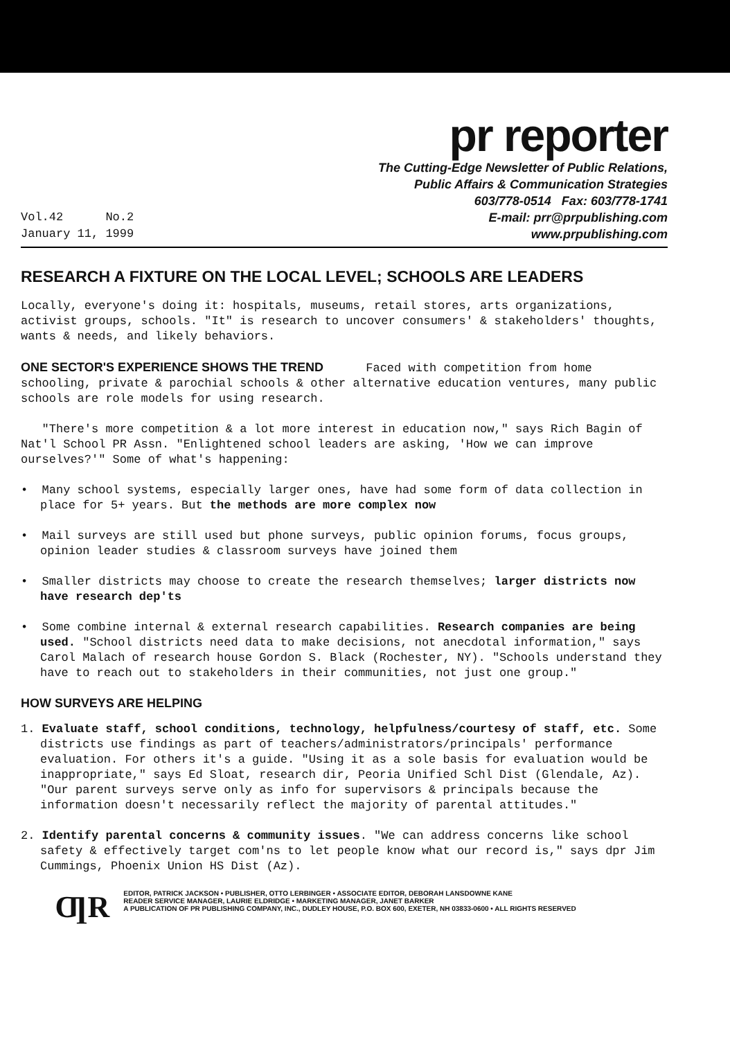pr reporter
Vol.42 No.2
January 11, 1999
The Cutting-Edge Newsletter of Public Relations,
Public Affairs & Communication Strategies
603/778-0514 Fax: 603/778-1741
E-mail: prr@prpublishing.com
www.prpublishing.com
RESEARCH A FIXTURE ON THE LOCAL LEVEL; SCHOOLS ARE LEADERS
Locally, everyone's doing it: hospitals, museums, retail stores, arts organizations, activist groups, schools. "It" is research to uncover consumers' & stakeholders' thoughts, wants & needs, and likely behaviors.
ONE SECTOR'S EXPERIENCE SHOWS THE TREND Faced with competition from home schooling, private & parochial schools & other alternative education ventures, many public schools are role models for using research.
"There's more competition & a lot more interest in education now," says Rich Bagin of Nat'l School PR Assn. "Enlightened school leaders are asking, 'How we can improve ourselves?'" Some of what's happening:
• Many school systems, especially larger ones, have had some form of data collection in place for 5+ years. But the methods are more complex now
• Mail surveys are still used but phone surveys, public opinion forums, focus groups, opinion leader studies & classroom surveys have joined them
• Smaller districts may choose to create the research themselves; larger districts now have research dep'ts
• Some combine internal & external research capabilities. Research companies are being used. "School districts need data to make decisions, not anecdotal information," says Carol Malach of research house Gordon S. Black (Rochester, NY). "Schools understand they have to reach out to stakeholders in their communities, not just one group."
HOW SURVEYS ARE HELPING
1. Evaluate staff, school conditions, technology, helpfulness/courtesy of staff, etc. Some districts use findings as part of teachers/administrators/principals' performance evaluation. For others it's a guide. "Using it as a sole basis for evaluation would be inappropriate," says Ed Sloat, research dir, Peoria Unified Schl Dist (Glendale, Az). "Our parent surveys serve only as info for supervisors & principals because the information doesn't necessarily reflect the majority of parental attitudes."
2. Identify parental concerns & community issues. "We can address concerns like school safety & effectively target com'ns to let people know what our record is," says dpr Jim Cummings, Phoenix Union HS Dist (Az).
ƢR
EDITOR, PATRICK JACKSON • PUBLISHER, OTTO LERBINGER • ASSOCIATE EDITOR, DEBORAH LANSDOWNE KANE
READER SERVICE MANAGER, LAURIE ELDRIDGE • MARKETING MANAGER, JANET BARKER
A PUBLICATION OF PR PUBLISHING COMPANY, INC., DUDLEY HOUSE, P.O. BOX 600, EXETER, NH 03833-0600 • ALL RIGHTS RESERVED